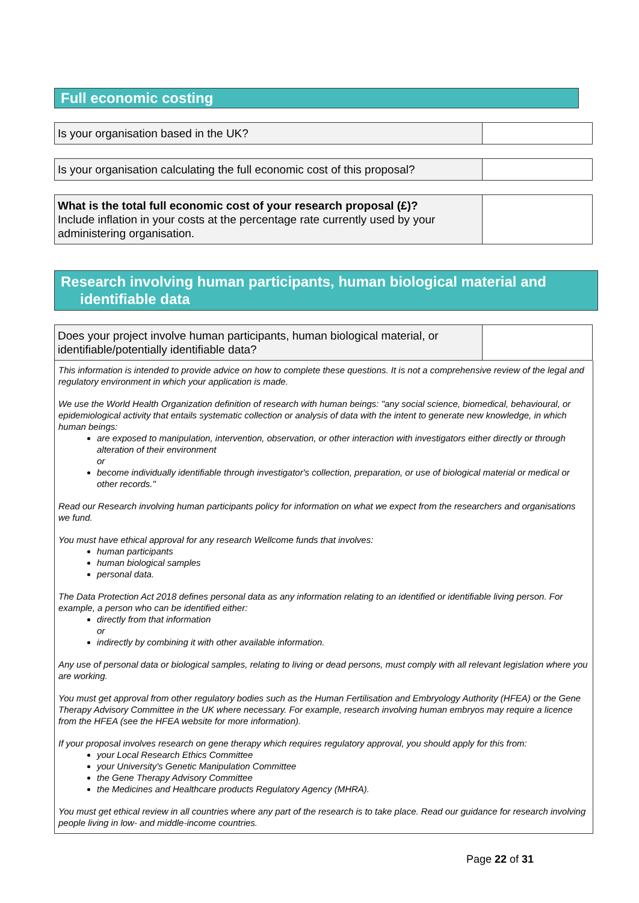Full economic costing
| Is your organisation based in the UK? | |
| Is your organisation calculating the full economic cost of this proposal? | |
| What is the total full economic cost of your research proposal (£)? Include inflation in your costs at the percentage rate currently used by your administering organisation. | |
Research involving human participants, human biological material and identifiable data
| Does your project involve human participants, human biological material, or identifiable/potentially identifiable data? | |
This information is intended to provide advice on how to complete these questions. It is not a comprehensive review of the legal and regulatory environment in which your application is made.
We use the World Health Organization definition of research with human beings: "any social science, biomedical, behavioural, or epidemiological activity that entails systematic collection or analysis of data with the intent to generate new knowledge, in which human beings:
are exposed to manipulation, intervention, observation, or other interaction with investigators either directly or through alteration of their environment
or
become individually identifiable through investigator's collection, preparation, or use of biological material or medical or other records."
Read our Research involving human participants policy for information on what we expect from the researchers and organisations we fund.
You must have ethical approval for any research Wellcome funds that involves:
human participants
human biological samples
personal data.
The Data Protection Act 2018 defines personal data as any information relating to an identified or identifiable living person. For example, a person who can be identified either:
directly from that information
or
indirectly by combining it with other available information.
Any use of personal data or biological samples, relating to living or dead persons, must comply with all relevant legislation where you are working.
You must get approval from other regulatory bodies such as the Human Fertilisation and Embryology Authority (HFEA) or the Gene Therapy Advisory Committee in the UK where necessary. For example, research involving human embryos may require a licence from the HFEA (see the HFEA website for more information).
If your proposal involves research on gene therapy which requires regulatory approval, you should apply for this from:
your Local Research Ethics Committee
your University's Genetic Manipulation Committee
the Gene Therapy Advisory Committee
the Medicines and Healthcare products Regulatory Agency (MHRA).
You must get ethical review in all countries where any part of the research is to take place. Read our guidance for research involving people living in low- and middle-income countries.
Page 22 of 31